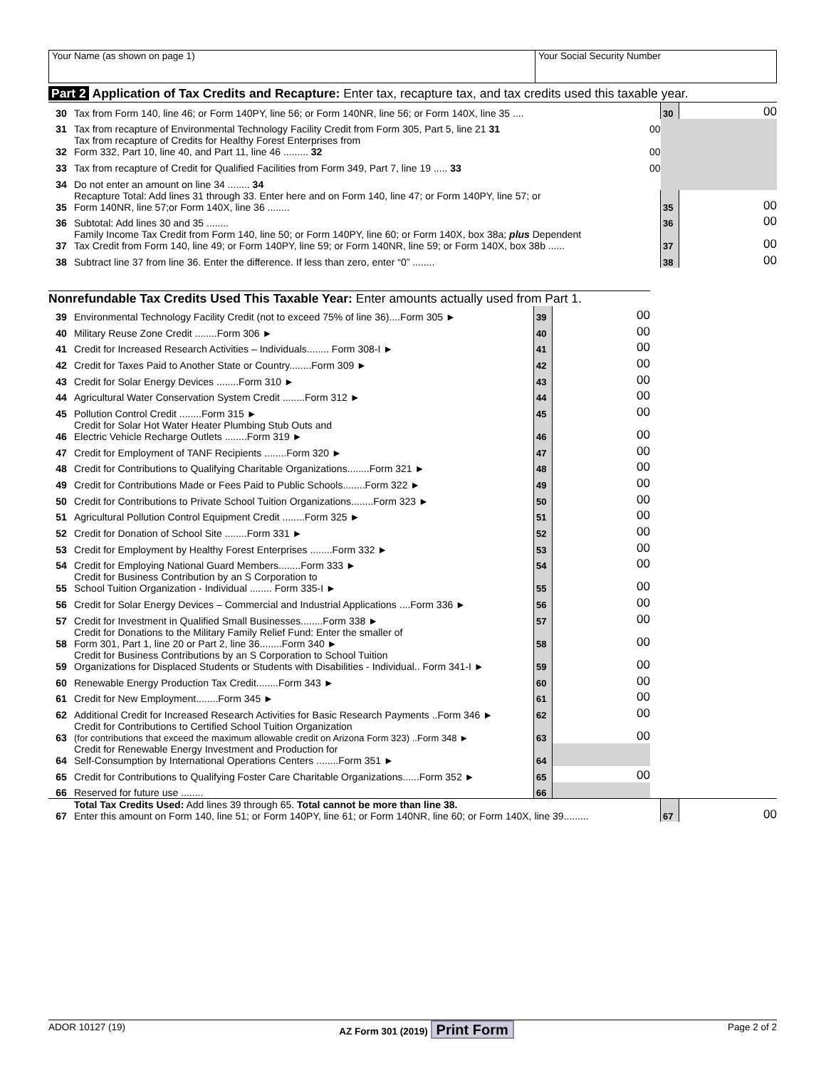Your Name (as shown on page 1) Your Social Security Number
Part 2 Application of Tax Credits and Recapture: Enter tax, recapture tax, and tax credits used this taxable year.
| 30 | Tax from Form 140, line 46; or Form 140PY, line 56; or Form 140NR, line 56; or Form 140X, line 35 .... | 30 | 00 |
| 31 | Tax from recapture of Environmental Technology Facility Credit from Form 305, Part 5, line 21 31 00 | | |
| 32 | Tax from recapture of Credits for Healthy Forest Enterprises from Form 332, Part 10, line 40, and Part 11, line 46 ......... 32 00 | | |
| 33 | Tax from recapture of Credit for Qualified Facilities from Form 349, Part 7, line 19 ..... 33 00 | | |
| 34 | Do not enter an amount on line 34 ........ 34 | | |
| 35 | Recapture Total: Add lines 31 through 33. Enter here and on Form 140, line 47; or Form 140PY, line 57; or Form 140NR, line 57;or Form 140X, line 36 ........ | 35 | 00 |
| 36 | Subtotal: Add lines 30 and 35 ........ | 36 | 00 |
| 37 | Family Income Tax Credit from Form 140, line 50; or Form 140PY, line 60; or Form 140X, box 38a; plus Dependent Tax Credit from Form 140, line 49; or Form 140PY, line 59; or Form 140NR, line 59; or Form 140X, box 38b ...... | 37 | 00 |
| 38 | Subtract line 37 from line 36. Enter the difference. If less than zero, enter “0” ........ | 38 | 00 |
Nonrefundable Tax Credits Used This Taxable Year: Enter amounts actually used from Part 1.
| 39 | Environmental Technology Facility Credit (not to exceed 75% of line 36)....Form 305 ► | 39 | 00 |
| 40 | Military Reuse Zone Credit ........Form 306 ► | 40 | 00 |
| 41 | Credit for Increased Research Activities – Individuals........ Form 308-I ► | 41 | 00 |
| 42 | Credit for Taxes Paid to Another State or Country........Form 309 ► | 42 | 00 |
| 43 | Credit for Solar Energy Devices ........Form 310 ► | 43 | 00 |
| 44 | Agricultural Water Conservation System Credit ........Form 312 ► | 44 | 00 |
| 45 | Pollution Control Credit ........Form 315 ► | 45 | 00 |
| 46 | Credit for Solar Hot Water Heater Plumbing Stub Outs and Electric Vehicle Recharge Outlets ........Form 319 ► | 46 | 00 |
| 47 | Credit for Employment of TANF Recipients ........Form 320 ► | 47 | 00 |
| 48 | Credit for Contributions to Qualifying Charitable Organizations........Form 321 ► | 48 | 00 |
| 49 | Credit for Contributions Made or Fees Paid to Public Schools........Form 322 ► | 49 | 00 |
| 50 | Credit for Contributions to Private School Tuition Organizations........Form 323 ► | 50 | 00 |
| 51 | Agricultural Pollution Control Equipment Credit ........Form 325 ► | 51 | 00 |
| 52 | Credit for Donation of School Site ........Form 331 ► | 52 | 00 |
| 53 | Credit for Employment by Healthy Forest Enterprises ........Form 332 ► | 53 | 00 |
| 54 | Credit for Employing National Guard Members........Form 333 ► | 54 | 00 |
| 55 | Credit for Business Contribution by an S Corporation to School Tuition Organization - Individual ........ Form 335-I ► | 55 | 00 |
| 56 | Credit for Solar Energy Devices – Commercial and Industrial Applications ....Form 336 ► | 56 | 00 |
| 57 | Credit for Investment in Qualified Small Businesses........Form 338 ► | 57 | 00 |
| 58 | Credit for Donations to the Military Family Relief Fund: Enter the smaller of Form 301, Part 1, line 20 or Part 2, line 36........Form 340 ► | 58 | 00 |
| 59 | Credit for Business Contributions by an S Corporation to School Tuition Organizations for Displaced Students or Students with Disabilities - Individual.. Form 341-I ► | 59 | 00 |
| 60 | Renewable Energy Production Tax Credit........Form 343 ► | 60 | 00 |
| 61 | Credit for New Employment........Form 345 ► | 61 | 00 |
| 62 | Additional Credit for Increased Research Activities for Basic Research Payments ..Form 346 ► | 62 | 00 |
| 63 | Credit for Contributions to Certified School Tuition Organization (for contributions that exceed the maximum allowable credit on Arizona Form 323) ..Form 348 ► | 63 | 00 |
| 64 | Credit for Renewable Energy Investment and Production for Self-Consumption by International Operations Centers ........Form 351 ► | 64 | |
| 65 | Credit for Contributions to Qualifying Foster Care Charitable Organizations......Form 352 ► | 65 | 00 |
| 66 | Reserved for future use ........ | 66 | |
| 67 | Total Tax Credits Used: Add lines 39 through 65. Total cannot be more than line 38. Enter this amount on Form 140, line 51; or Form 140PY, line 61; or Form 140NR, line 60; or Form 140X, line 39......... | 67 | 00 |
ADOR 10127 (19) AZ Form 301 (2019) Print Form Page 2 of 2